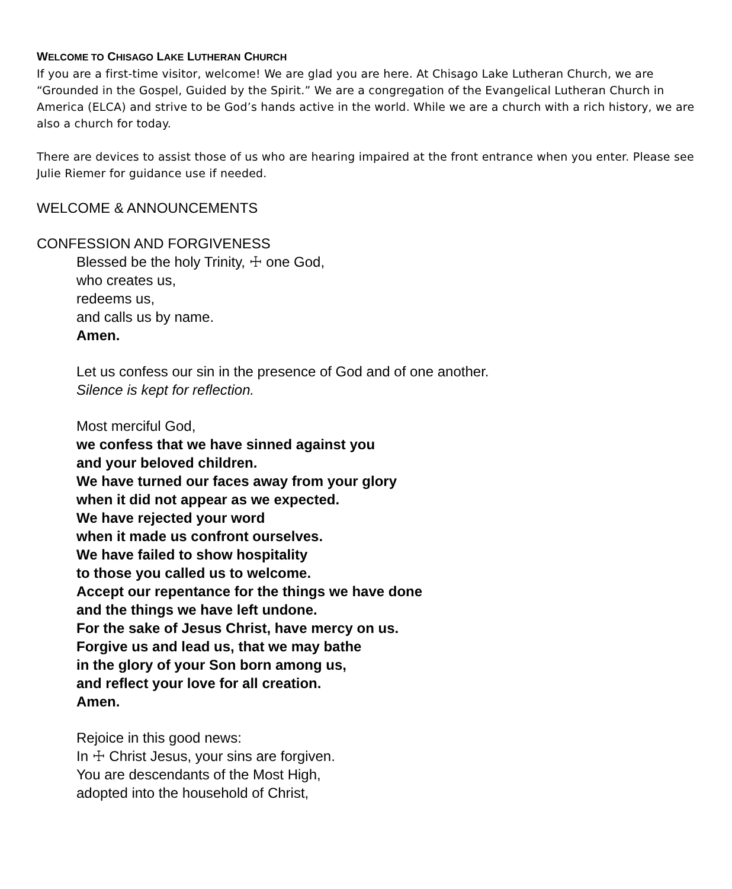WELCOME TO CHISAGO LAKE LUTHERAN CHURCH
If you are a first-time visitor, welcome! We are glad you are here. At Chisago Lake Lutheran Church, we are “Grounded in the Gospel, Guided by the Spirit.” We are a congregation of the Evangelical Lutheran Church in America (ELCA) and strive to be God’s hands active in the world. While we are a church with a rich history, we are also a church for today.
There are devices to assist those of us who are hearing impaired at the front entrance when you enter. Please see Julie Riemer for guidance use if needed.
WELCOME & ANNOUNCEMENTS
CONFESSION AND FORGIVENESS
Blessed be the holy Trinity, ☩ one God,
who creates us,
redeems us,
and calls us by name.
Amen.
Let us confess our sin in the presence of God and of one another.
Silence is kept for reflection.
Most merciful God,
we confess that we have sinned against you
and your beloved children.
We have turned our faces away from your glory
when it did not appear as we expected.
We have rejected your word
when it made us confront ourselves.
We have failed to show hospitality
to those you called us to welcome.
Accept our repentance for the things we have done
and the things we have left undone.
For the sake of Jesus Christ, have mercy on us.
Forgive us and lead us, that we may bathe
in the glory of your Son born among us,
and reflect your love for all creation.
Amen.
Rejoice in this good news:
In ☩ Christ Jesus, your sins are forgiven.
You are descendants of the Most High,
adopted into the household of Christ,